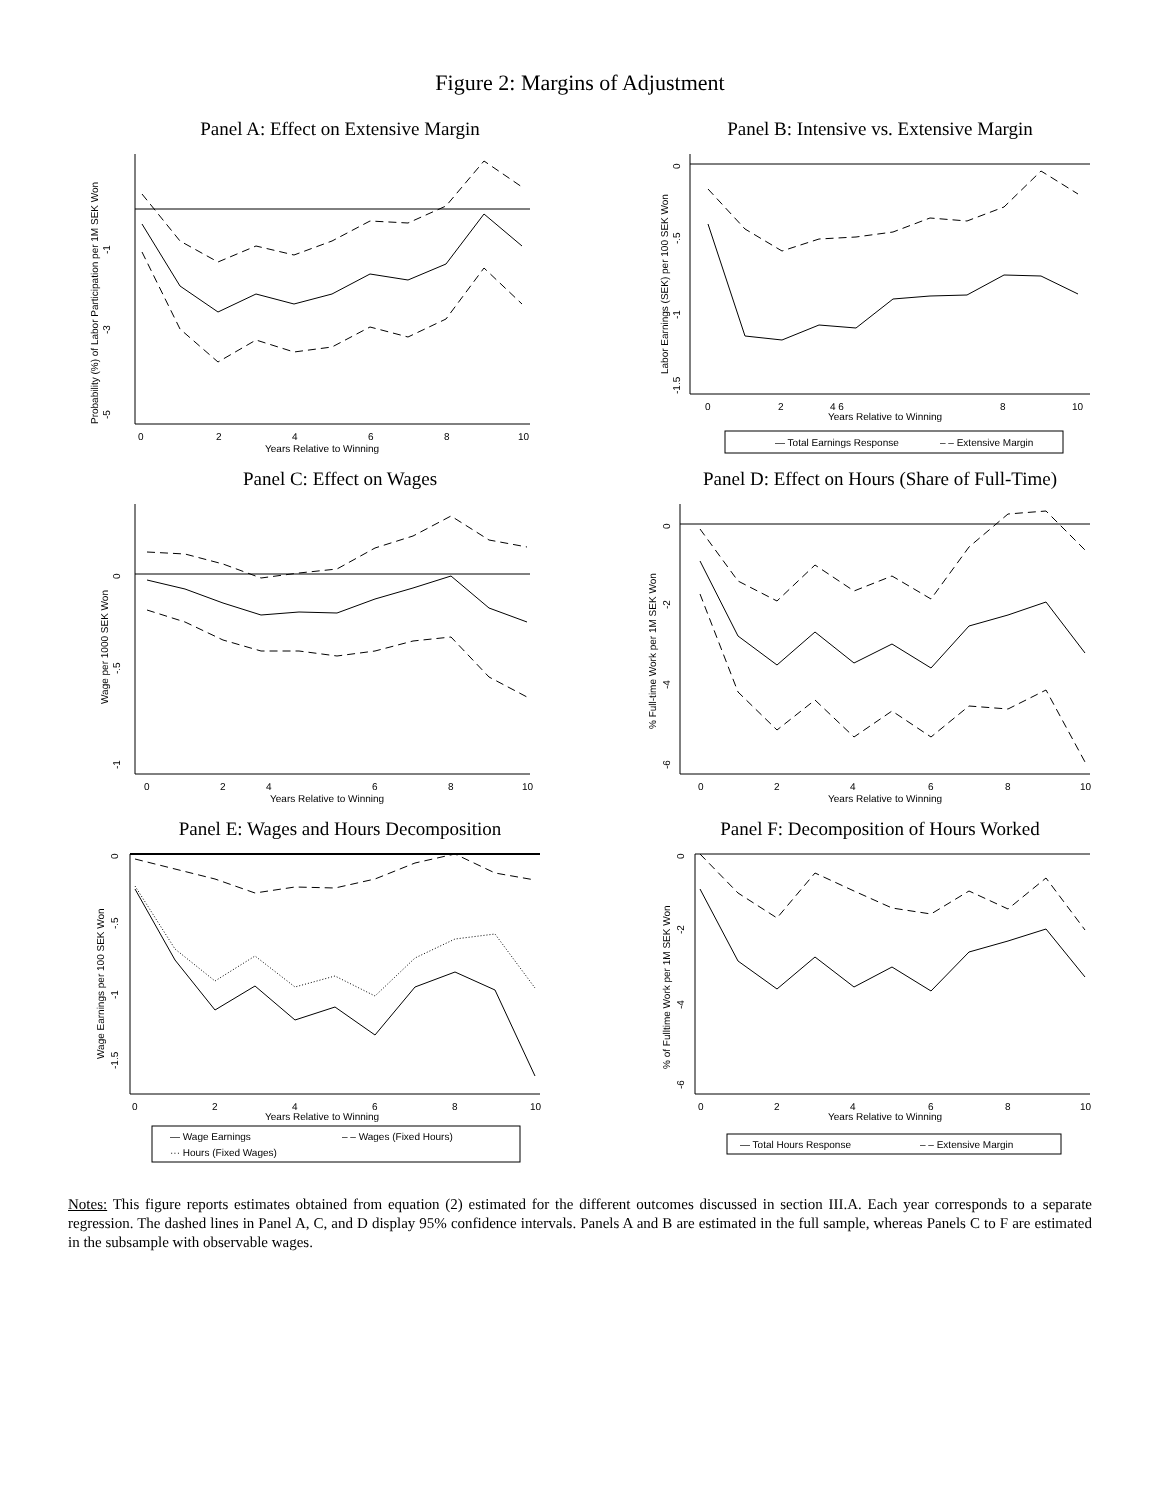Figure 2: Margins of Adjustment
Panel A: Effect on Extensive Margin
0
2
4
6
8
10
Years Relative to Winning
-1
-3
-5
Probability (%) of Labor Participation per 1M SEK Won
Panel B: Intensive vs. Extensive Margin
0
2
4 6
8
10
Years Relative to Winning
0
-.5
-1
-1.5
Labor Earnings (SEK) per 100 SEK Won
— Total Earnings Response
– – Extensive Margin
Panel C: Effect on Wages
0
2
4
6
8
10
Years Relative to Winning
0
-.5
-1
Wage per 1000 SEK Won
Panel D: Effect on Hours (Share of Full-Time)
0
2
4
6
8
10
Years Relative to Winning
0
-2
-4
-6
% Full-time Work per 1M SEK Won
Panel E: Wages and Hours Decomposition
0
2
4
6
8
10
Years Relative to Winning
0
-.5
-1
-1.5
Wage Earnings per 100 SEK Won
— Wage Earnings
– – Wages (Fixed Hours)
··· Hours (Fixed Wages)
Panel F: Decomposition of Hours Worked
0
2
4
6
8
10
Years Relative to Winning
0
-2
-4
-6
% of Fulltime Work per 1M SEK Won
— Total Hours Response
– – Extensive Margin
Notes: This figure reports estimates obtained from equation (2) estimated for the different outcomes discussed in section III.A. Each year corresponds to a separate regression. The dashed lines in Panel A, C, and D display 95% confidence intervals. Panels A and B are estimated in the full sample, whereas Panels C to F are estimated in the subsample with observable wages.